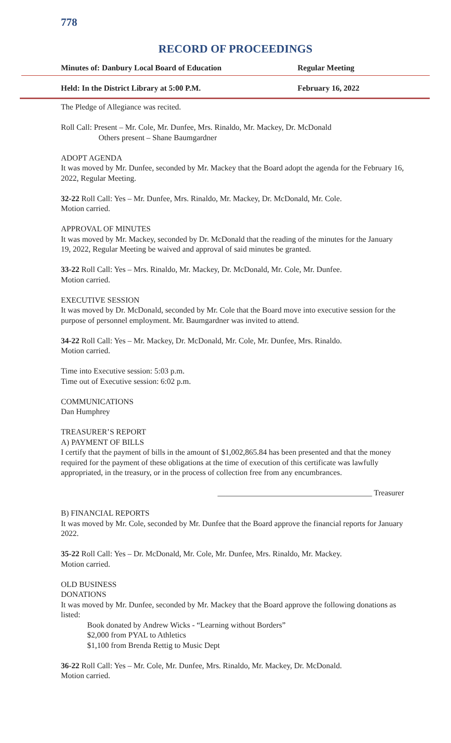778
RECORD OF PROCEEDINGS
Minutes of: Danbury Local Board of Education Regular Meeting
Held: In the District Library at 5:00 P.M. February 16, 2022
The Pledge of Allegiance was recited.
Roll Call: Present – Mr. Cole, Mr. Dunfee, Mrs. Rinaldo, Mr. Mackey, Dr. McDonald
Others present – Shane Baumgardner
ADOPT AGENDA
It was moved by Mr. Dunfee, seconded by Mr. Mackey that the Board adopt the agenda for the February 16, 2022, Regular Meeting.
32-22 Roll Call: Yes – Mr. Dunfee, Mrs. Rinaldo, Mr. Mackey, Dr. McDonald, Mr. Cole.
Motion carried.
APPROVAL OF MINUTES
It was moved by Mr. Mackey, seconded by Dr. McDonald that the reading of the minutes for the January 19, 2022, Regular Meeting be waived and approval of said minutes be granted.
33-22 Roll Call: Yes – Mrs. Rinaldo, Mr. Mackey, Dr. McDonald, Mr. Cole, Mr. Dunfee.
Motion carried.
EXECUTIVE SESSION
It was moved by Dr. McDonald, seconded by Mr. Cole that the Board move into executive session for the purpose of personnel employment. Mr. Baumgardner was invited to attend.
34-22 Roll Call: Yes – Mr. Mackey, Dr. McDonald, Mr. Cole, Mr. Dunfee, Mrs. Rinaldo.
Motion carried.
Time into Executive session: 5:03 p.m.
Time out of Executive session: 6:02 p.m.
COMMUNICATIONS
Dan Humphrey
TREASURER’S REPORT
A) PAYMENT OF BILLS
I certify that the payment of bills in the amount of $1,002,865.84 has been presented and that the money required for the payment of these obligations at the time of execution of this certificate was lawfully appropriated, in the treasury, or in the process of collection free from any encumbrances.
_______________________________________ Treasurer
B) FINANCIAL REPORTS
It was moved by Mr. Cole, seconded by Mr. Dunfee that the Board approve the financial reports for January 2022.
35-22 Roll Call: Yes – Dr. McDonald, Mr. Cole, Mr. Dunfee, Mrs. Rinaldo, Mr. Mackey.
Motion carried.
OLD BUSINESS
DONATIONS
It was moved by Mr. Dunfee, seconded by Mr. Mackey that the Board approve the following donations as listed:
Book donated by Andrew Wicks - “Learning without Borders”
$2,000 from PYAL to Athletics
$1,100 from Brenda Rettig to Music Dept
36-22 Roll Call: Yes – Mr. Cole, Mr. Dunfee, Mrs. Rinaldo, Mr. Mackey, Dr. McDonald.
Motion carried.